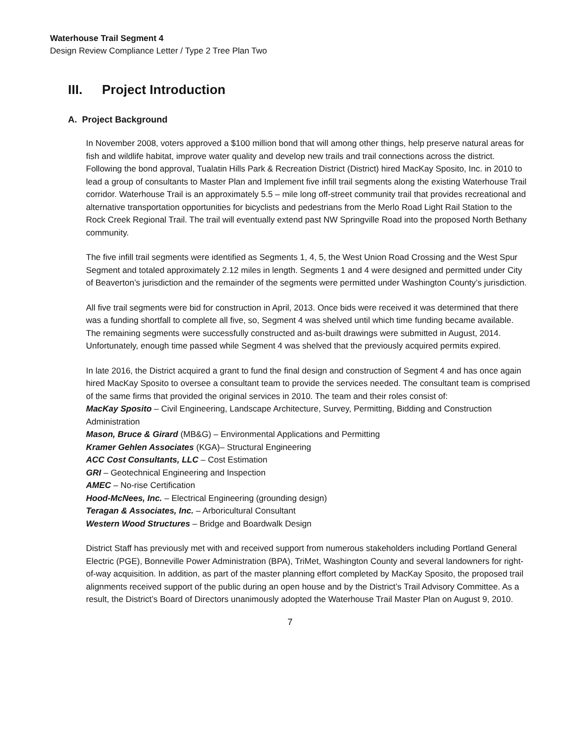Waterhouse Trail Segment 4
Design Review Compliance Letter / Type 2 Tree Plan Two
III. Project Introduction
A. Project Background
In November 2008, voters approved a $100 million bond that will among other things, help preserve natural areas for fish and wildlife habitat, improve water quality and develop new trails and trail connections across the district. Following the bond approval, Tualatin Hills Park & Recreation District (District) hired MacKay Sposito, Inc. in 2010 to lead a group of consultants to Master Plan and Implement five infill trail segments along the existing Waterhouse Trail corridor. Waterhouse Trail is an approximately 5.5 – mile long off-street community trail that provides recreational and alternative transportation opportunities for bicyclists and pedestrians from the Merlo Road Light Rail Station to the Rock Creek Regional Trail. The trail will eventually extend past NW Springville Road into the proposed North Bethany community.
The five infill trail segments were identified as Segments 1, 4, 5, the West Union Road Crossing and the West Spur Segment and totaled approximately 2.12 miles in length. Segments 1 and 4 were designed and permitted under City of Beaverton’s jurisdiction and the remainder of the segments were permitted under Washington County’s jurisdiction.
All five trail segments were bid for construction in April, 2013. Once bids were received it was determined that there was a funding shortfall to complete all five, so, Segment 4 was shelved until which time funding became available. The remaining segments were successfully constructed and as-built drawings were submitted in August, 2014. Unfortunately, enough time passed while Segment 4 was shelved that the previously acquired permits expired.
In late 2016, the District acquired a grant to fund the final design and construction of Segment 4 and has once again hired MacKay Sposito to oversee a consultant team to provide the services needed. The consultant team is comprised of the same firms that provided the original services in 2010. The team and their roles consist of:
MacKay Sposito – Civil Engineering, Landscape Architecture, Survey, Permitting, Bidding and Construction Administration
Mason, Bruce & Girard (MB&G) – Environmental Applications and Permitting
Kramer Gehlen Associates (KGA)– Structural Engineering
ACC Cost Consultants, LLC – Cost Estimation
GRI – Geotechnical Engineering and Inspection
AMEC – No-rise Certification
Hood-McNees, Inc. – Electrical Engineering (grounding design)
Teragan & Associates, Inc. – Arboricultural Consultant
Western Wood Structures – Bridge and Boardwalk Design
District Staff has previously met with and received support from numerous stakeholders including Portland General Electric (PGE), Bonneville Power Administration (BPA), TriMet, Washington County and several landowners for right-of-way acquisition. In addition, as part of the master planning effort completed by MacKay Sposito, the proposed trail alignments received support of the public during an open house and by the District’s Trail Advisory Committee. As a result, the District’s Board of Directors unanimously adopted the Waterhouse Trail Master Plan on August 9, 2010.
7